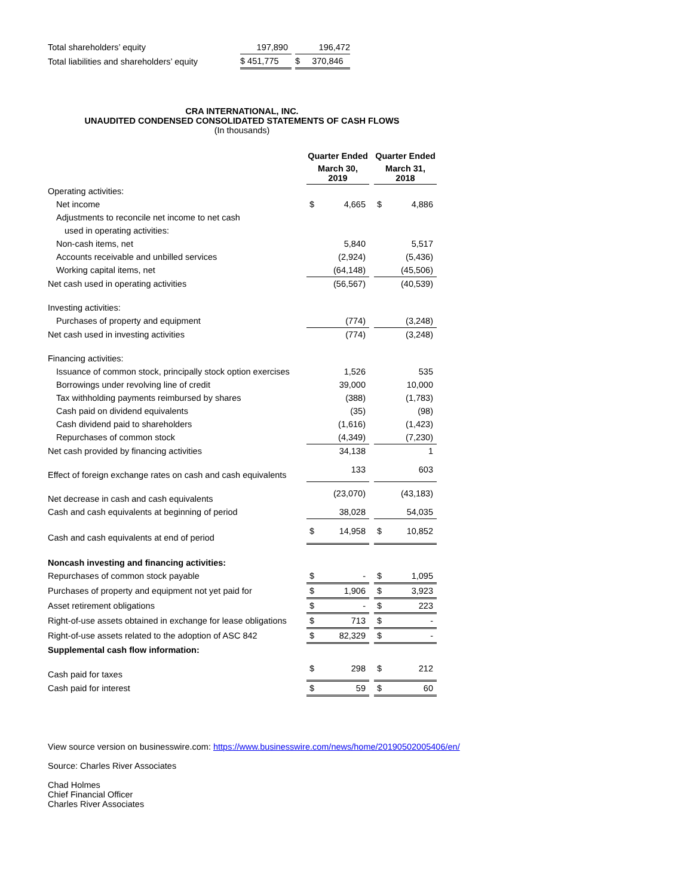| Total shareholders’ equity | 197,890 | | 196,472 |
| Total liabilities and shareholders’ equity | $ 451,775 | | $ 370,846 |
CRA INTERNATIONAL, INC.
UNAUDITED CONDENSED CONSOLIDATED STATEMENTS OF CASH FLOWS
(In thousands)
| | Quarter Ended | | | Quarter Ended | |
| --- | --- | --- | --- | --- | --- |
| | March 30, 2019 | | | March 31, 2018 | |
| Operating activities: | | | | | |
| Net income | $ | 4,665 | | $ | 4,886 |
| Adjustments to reconcile net income to net cash | | | | | |
| used in operating activities: | | | | | |
| Non-cash items, net | | 5,840 | | | 5,517 |
| Accounts receivable and unbilled services | | (2,924) | | | (5,436) |
| Working capital items, net | | (64,148) | | | (45,506) |
| Net cash used in operating activities | | (56,567) | | | (40,539) |
| Investing activities: | | | | | |
| Purchases of property and equipment | | (774) | | | (3,248) |
| Net cash used in investing activities | | (774) | | | (3,248) |
| Financing activities: | | | | | |
| Issuance of common stock, principally stock option exercises | | 1,526 | | | 535 |
| Borrowings under revolving line of credit | | 39,000 | | | 10,000 |
| Tax withholding payments reimbursed by shares | | (388) | | | (1,783) |
| Cash paid on dividend equivalents | | (35) | | | (98) |
| Cash dividend paid to shareholders | | (1,616) | | | (1,423) |
| Repurchases of common stock | | (4,349) | | | (7,230) |
| Net cash provided by financing activities | | 34,138 | | | 1 |
| Effect of foreign exchange rates on cash and cash equivalents | | 133 | | | 603 |
| Net decrease in cash and cash equivalents | | (23,070) | | | (43,183) |
| Cash and cash equivalents at beginning of period | | 38,028 | | | 54,035 |
| Cash and cash equivalents at end of period | $ | 14,958 | | $ | 10,852 |
| Noncash investing and financing activities: | | | | | |
| Repurchases of common stock payable | $ | - | | $ | 1,095 |
| Purchases of property and equipment not yet paid for | $ | 1,906 | | $ | 3,923 |
| Asset retirement obligations | $ | - | | $ | 223 |
| Right-of-use assets obtained in exchange for lease obligations | $ | 713 | | $ | - |
| Right-of-use assets related to the adoption of ASC 842 | $ | 82,329 | | $ | - |
| Supplemental cash flow information: | | | | | |
| Cash paid for taxes | $ | 298 | | $ | 212 |
| Cash paid for interest | $ | 59 | | $ | 60 |
View source version on businesswire.com: https://www.businesswire.com/news/home/20190502005406/en/
Source: Charles River Associates
Chad Holmes
Chief Financial Officer
Charles River Associates